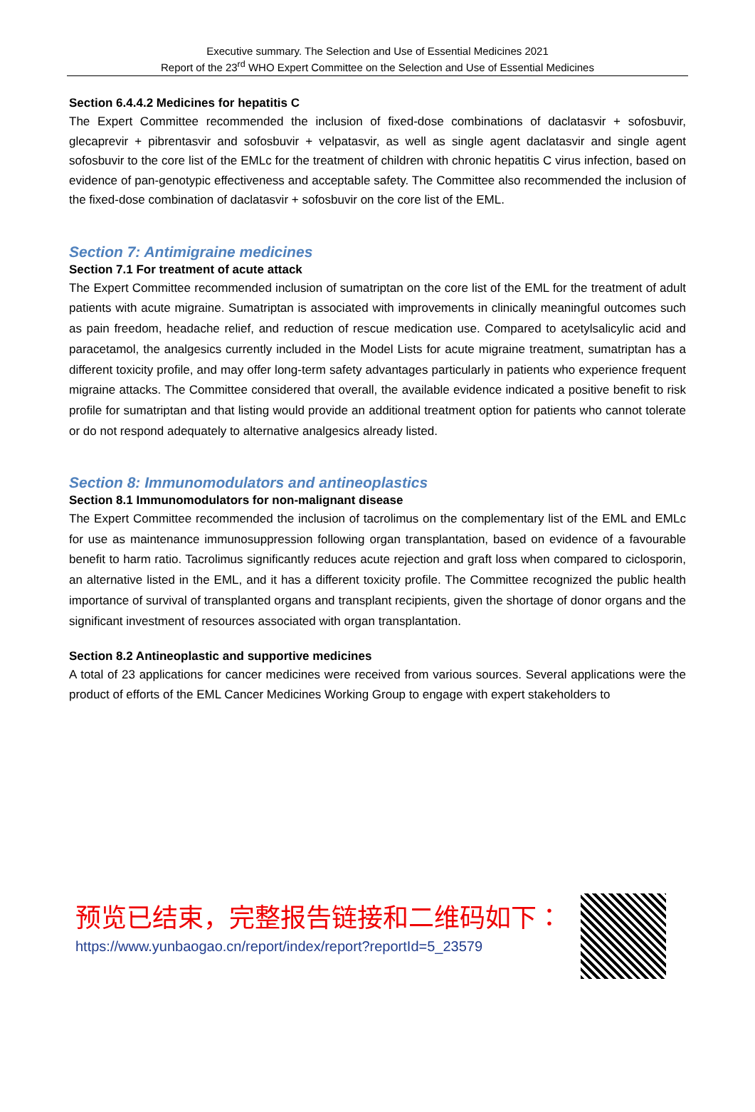Executive summary. The Selection and Use of Essential Medicines 2021
Report of the 23<sup>rd</sup> WHO Expert Committee on the Selection and Use of Essential Medicines
Section 6.4.4.2 Medicines for hepatitis C
The Expert Committee recommended the inclusion of fixed-dose combinations of daclatasvir + sofosbuvir, glecaprevir + pibrentasvir and sofosbuvir + velpatasvir, as well as single agent daclatasvir and single agent sofosbuvir to the core list of the EMLc for the treatment of children with chronic hepatitis C virus infection, based on evidence of pan-genotypic effectiveness and acceptable safety. The Committee also recommended the inclusion of the fixed-dose combination of daclatasvir + sofosbuvir on the core list of the EML.
Section 7: Antimigraine medicines
Section 7.1 For treatment of acute attack
The Expert Committee recommended inclusion of sumatriptan on the core list of the EML for the treatment of adult patients with acute migraine. Sumatriptan is associated with improvements in clinically meaningful outcomes such as pain freedom, headache relief, and reduction of rescue medication use. Compared to acetylsalicylic acid and paracetamol, the analgesics currently included in the Model Lists for acute migraine treatment, sumatriptan has a different toxicity profile, and may offer long-term safety advantages particularly in patients who experience frequent migraine attacks. The Committee considered that overall, the available evidence indicated a positive benefit to risk profile for sumatriptan and that listing would provide an additional treatment option for patients who cannot tolerate or do not respond adequately to alternative analgesics already listed.
Section 8: Immunomodulators and antineoplastics
Section 8.1 Immunomodulators for non-malignant disease
The Expert Committee recommended the inclusion of tacrolimus on the complementary list of the EML and EMLc for use as maintenance immunosuppression following organ transplantation, based on evidence of a favourable benefit to harm ratio. Tacrolimus significantly reduces acute rejection and graft loss when compared to ciclosporin, an alternative listed in the EML, and it has a different toxicity profile. The Committee recognized the public health importance of survival of transplanted organs and transplant recipients, given the shortage of donor organs and the significant investment of resources associated with organ transplantation.
Section 8.2 Antineoplastic and supportive medicines
A total of 23 applications for cancer medicines were received from various sources. Several applications were the product of efforts of the EML Cancer Medicines Working Group to engage with expert stakeholders to
预览已结束，完整报告链接和二维码如下：
https://www.yunbaogao.cn/report/index/report?reportId=5_23579